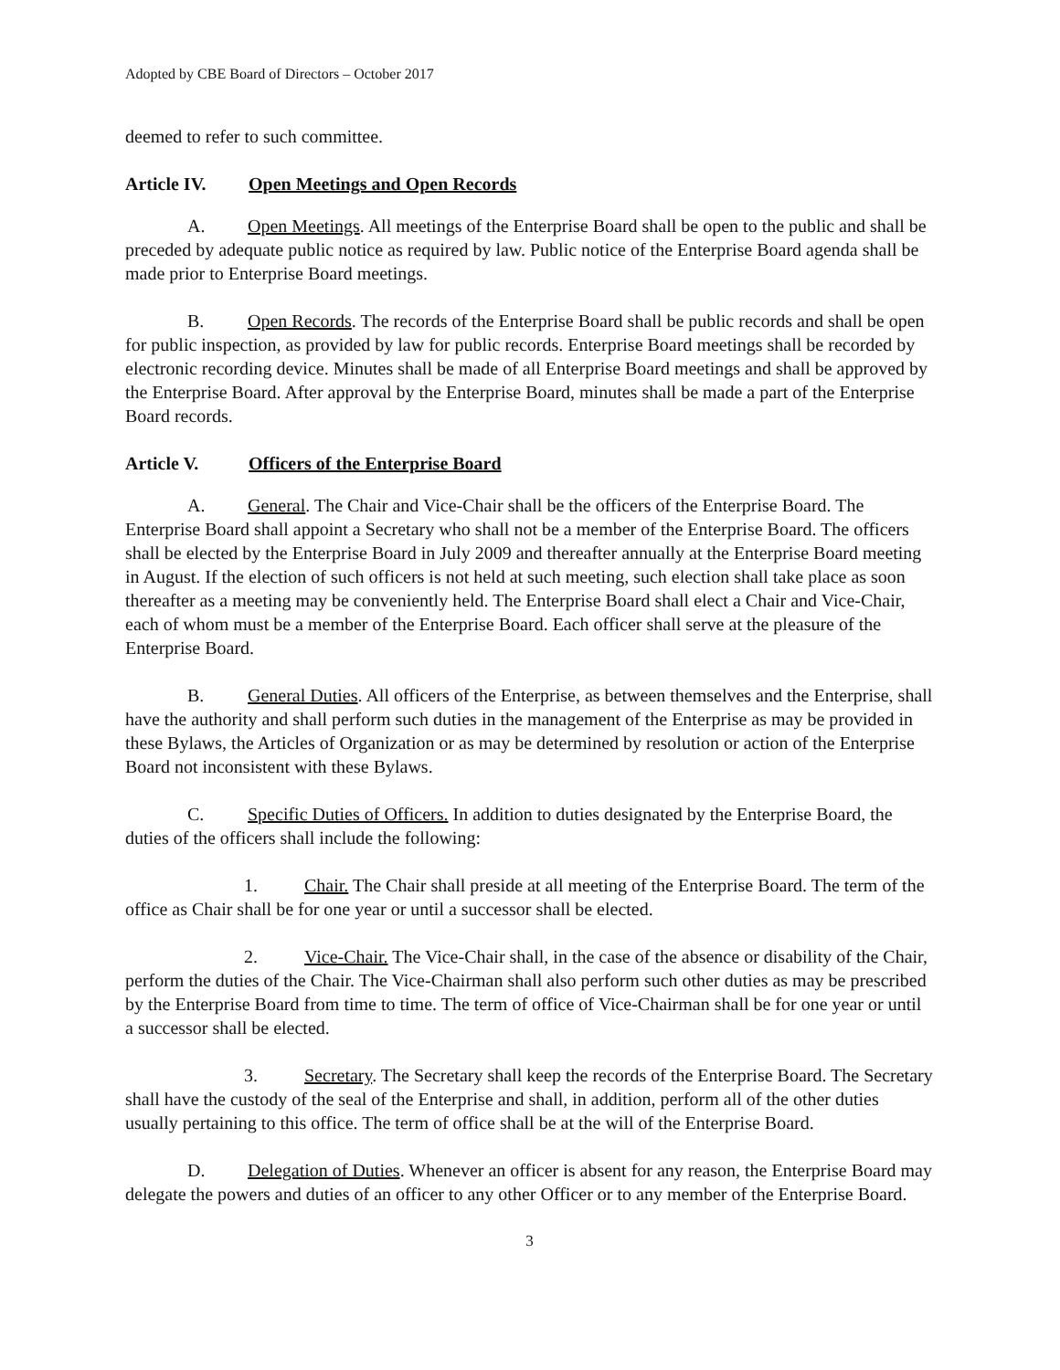Adopted by CBE Board of Directors – October 2017
deemed to refer to such committee.
Article IV. Open Meetings and Open Records
A. Open Meetings. All meetings of the Enterprise Board shall be open to the public and shall be preceded by adequate public notice as required by law. Public notice of the Enterprise Board agenda shall be made prior to Enterprise Board meetings.
B. Open Records. The records of the Enterprise Board shall be public records and shall be open for public inspection, as provided by law for public records. Enterprise Board meetings shall be recorded by electronic recording device. Minutes shall be made of all Enterprise Board meetings and shall be approved by the Enterprise Board. After approval by the Enterprise Board, minutes shall be made a part of the Enterprise Board records.
Article V. Officers of the Enterprise Board
A. General. The Chair and Vice-Chair shall be the officers of the Enterprise Board. The Enterprise Board shall appoint a Secretary who shall not be a member of the Enterprise Board. The officers shall be elected by the Enterprise Board in July 2009 and thereafter annually at the Enterprise Board meeting in August. If the election of such officers is not held at such meeting, such election shall take place as soon thereafter as a meeting may be conveniently held. The Enterprise Board shall elect a Chair and Vice-Chair, each of whom must be a member of the Enterprise Board. Each officer shall serve at the pleasure of the Enterprise Board.
B. General Duties. All officers of the Enterprise, as between themselves and the Enterprise, shall have the authority and shall perform such duties in the management of the Enterprise as may be provided in these Bylaws, the Articles of Organization or as may be determined by resolution or action of the Enterprise Board not inconsistent with these Bylaws.
C. Specific Duties of Officers. In addition to duties designated by the Enterprise Board, the duties of the officers shall include the following:
1. Chair. The Chair shall preside at all meeting of the Enterprise Board. The term of the office as Chair shall be for one year or until a successor shall be elected.
2. Vice-Chair. The Vice-Chair shall, in the case of the absence or disability of the Chair, perform the duties of the Chair. The Vice-Chairman shall also perform such other duties as may be prescribed by the Enterprise Board from time to time. The term of office of Vice-Chairman shall be for one year or until a successor shall be elected.
3. Secretary. The Secretary shall keep the records of the Enterprise Board. The Secretary shall have the custody of the seal of the Enterprise and shall, in addition, perform all of the other duties usually pertaining to this office. The term of office shall be at the will of the Enterprise Board.
D. Delegation of Duties. Whenever an officer is absent for any reason, the Enterprise Board may delegate the powers and duties of an officer to any other Officer or to any member of the Enterprise Board.
3